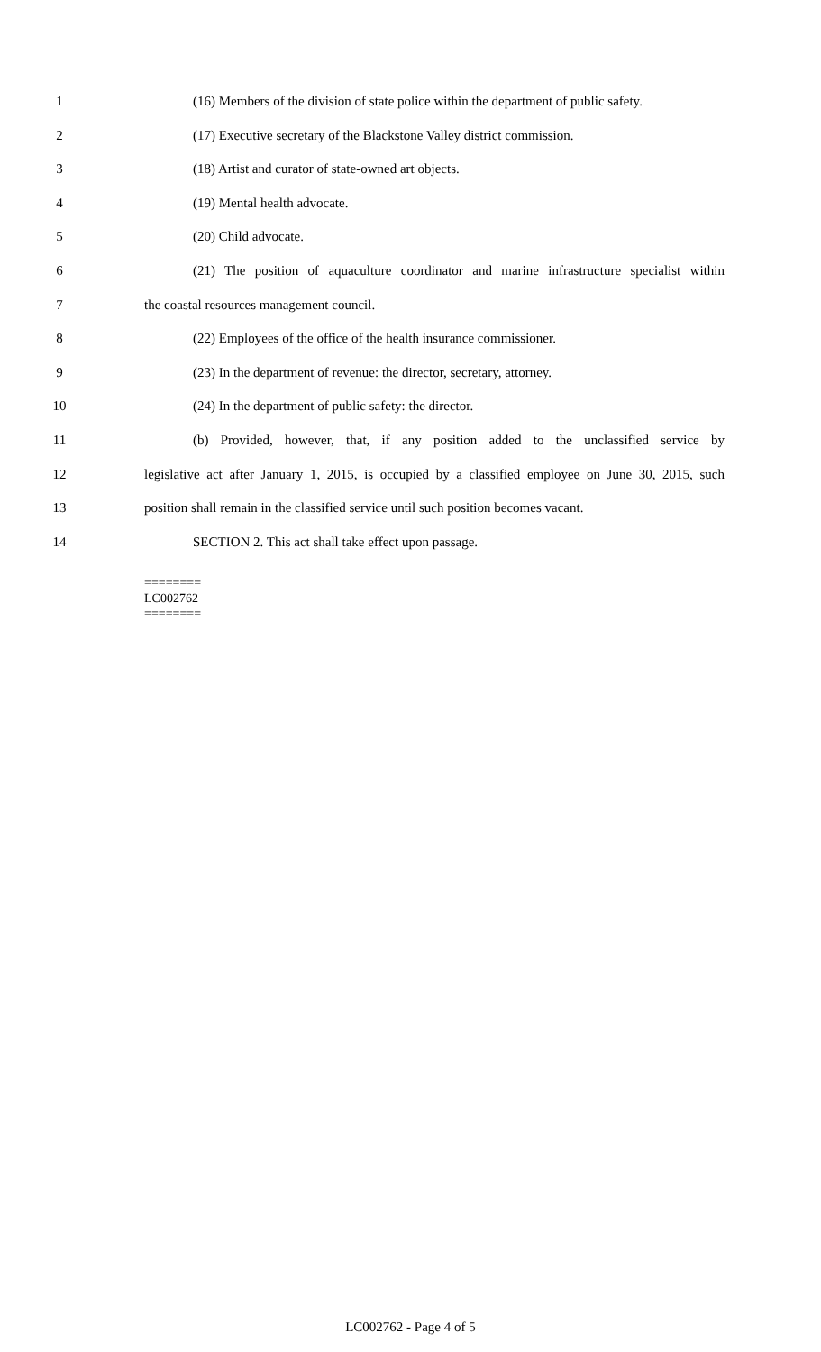1 (16) Members of the division of state police within the department of public safety.
2 (17) Executive secretary of the Blackstone Valley district commission.
3 (18) Artist and curator of state-owned art objects.
4 (19) Mental health advocate.
5 (20) Child advocate.
6 (21) The position of aquaculture coordinator and marine infrastructure specialist within
7 the coastal resources management council.
8 (22) Employees of the office of the health insurance commissioner.
9 (23) In the department of revenue: the director, secretary, attorney.
10 (24) In the department of public safety: the director.
11 (b) Provided, however, that, if any position added to the unclassified service by
12 legislative act after January 1, 2015, is occupied by a classified employee on June 30, 2015, such
13 position shall remain in the classified service until such position becomes vacant.
14 SECTION 2. This act shall take effect upon passage.
========
LC002762
========
LC002762 - Page 4 of 5